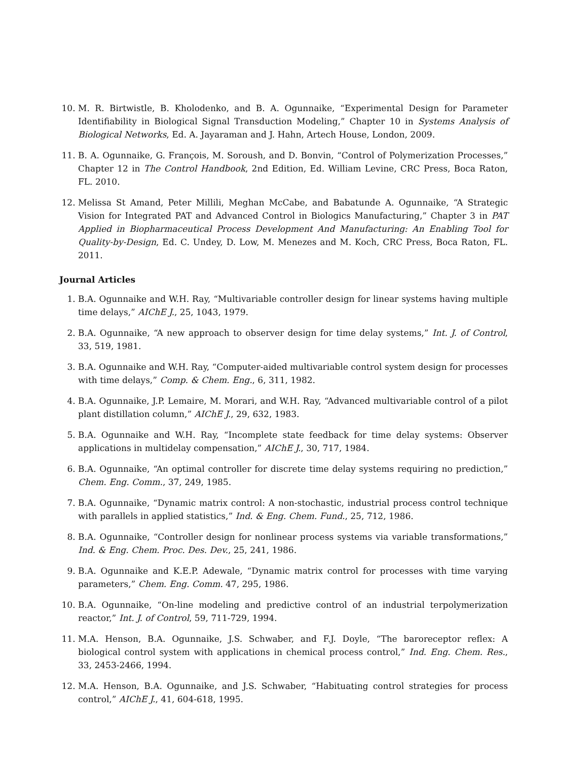10. M. R. Birtwistle, B. Kholodenko, and B. A. Ogunnaike, “Experimental Design for Parameter Identifiability in Biological Signal Transduction Modeling,” Chapter 10 in Systems Analysis of Biological Networks, Ed. A. Jayaraman and J. Hahn, Artech House, London, 2009.
11. B. A. Ogunnaike, G. François, M. Soroush, and D. Bonvin, “Control of Polymerization Processes,” Chapter 12 in The Control Handbook, 2nd Edition, Ed. William Levine, CRC Press, Boca Raton, FL. 2010.
12. Melissa St Amand, Peter Millili, Meghan McCabe, and Babatunde A. Ogunnaike, “A Strategic Vision for Integrated PAT and Advanced Control in Biologics Manufacturing,” Chapter 3 in PAT Applied in Biopharmaceutical Process Development And Manufacturing: An Enabling Tool for Quality-by-Design, Ed. C. Undey, D. Low, M. Menezes and M. Koch, CRC Press, Boca Raton, FL. 2011.
Journal Articles
1. B.A. Ogunnaike and W.H. Ray, “Multivariable controller design for linear systems having multiple time delays,” AIChE J., 25, 1043, 1979.
2. B.A. Ogunnaike, “A new approach to observer design for time delay systems,” Int. J. of Control, 33, 519, 1981.
3. B.A. Ogunnaike and W.H. Ray, “Computer-aided multivariable control system design for processes with time delays,” Comp. & Chem. Eng., 6, 311, 1982.
4. B.A. Ogunnaike, J.P. Lemaire, M. Morari, and W.H. Ray, “Advanced multivariable control of a pilot plant distillation column,” AIChE J., 29, 632, 1983.
5. B.A. Ogunnaike and W.H. Ray, “Incomplete state feedback for time delay systems: Observer applications in multidelay compensation,” AIChE J., 30, 717, 1984.
6. B.A. Ogunnaike, “An optimal controller for discrete time delay systems requiring no prediction,” Chem. Eng. Comm., 37, 249, 1985.
7. B.A. Ogunnaike, “Dynamic matrix control: A non-stochastic, industrial process control technique with parallels in applied statistics,” Ind. & Eng. Chem. Fund., 25, 712, 1986.
8. B.A. Ogunnaike, “Controller design for nonlinear process systems via variable transformations,” Ind. & Eng. Chem. Proc. Des. Dev., 25, 241, 1986.
9. B.A. Ogunnaike and K.E.P. Adewale, “Dynamic matrix control for processes with time varying parameters,” Chem. Eng. Comm. 47, 295, 1986.
10. B.A. Ogunnaike, “On-line modeling and predictive control of an industrial terpolymerization reactor,” Int. J. of Control, 59, 711-729, 1994.
11. M.A. Henson, B.A. Ogunnaike, J.S. Schwaber, and F.J. Doyle, “The baroreceptor reflex: A biological control system with applications in chemical process control,” Ind. Eng. Chem. Res., 33, 2453-2466, 1994.
12. M.A. Henson, B.A. Ogunnaike, and J.S. Schwaber, “Habituating control strategies for process control,” AIChE J., 41, 604-618, 1995.